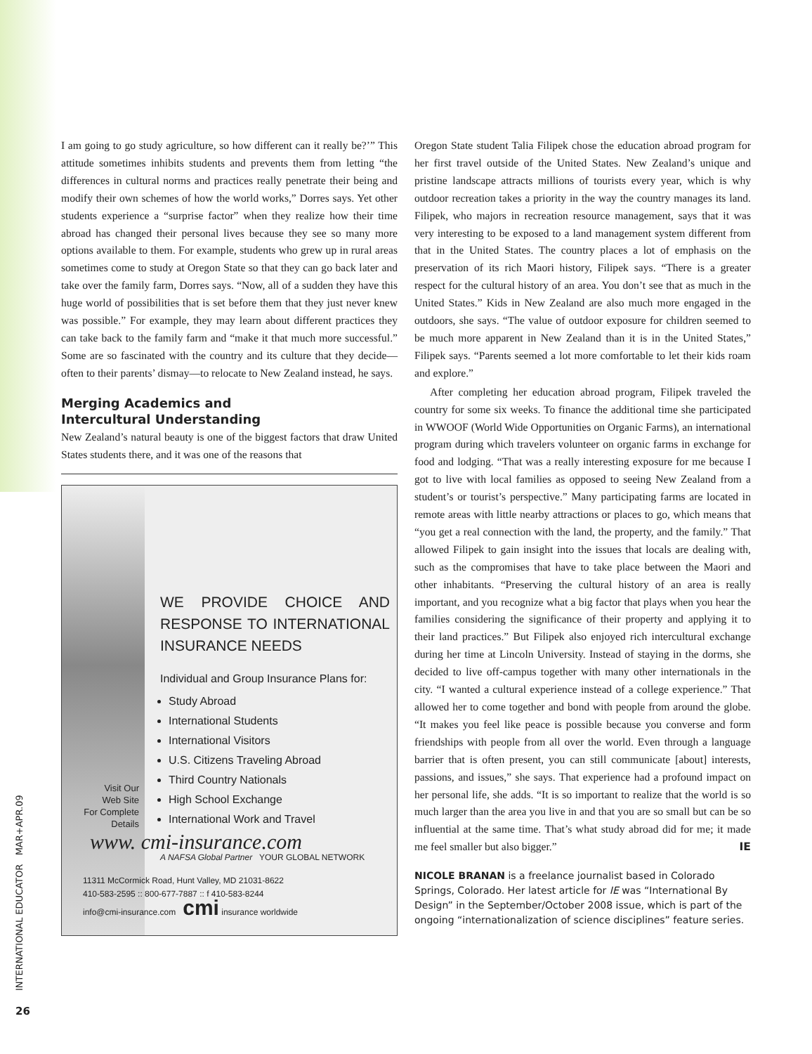I am going to go study agriculture, so how different can it really be?’” This attitude sometimes inhibits students and prevents them from letting “the differences in cultural norms and practices really penetrate their being and modify their own schemes of how the world works,” Dorres says. Yet other students experience a “surprise factor” when they realize how their time abroad has changed their personal lives because they see so many more options available to them. For example, students who grew up in rural areas sometimes come to study at Oregon State so that they can go back later and take over the family farm, Dorres says. “Now, all of a sudden they have this huge world of possibilities that is set before them that they just never knew was possible.” For example, they may learn about different practices they can take back to the family farm and “make it that much more successful.” Some are so fascinated with the country and its culture that they decide—often to their parents’ dismay—to relocate to New Zealand instead, he says.
Merging Academics and
Intercultural Understanding
New Zealand’s natural beauty is one of the biggest factors that draw United States students there, and it was one of the reasons that
Visit Our
Web Site
For Complete
Details
WE PROVIDE CHOICE AND RESPONSE TO INTERNATIONAL INSURANCE NEEDS
Individual and Group Insurance Plans for:
Study Abroad
International Students
International Visitors
U.S. Citizens Traveling Abroad
Third Country Nationals
High School Exchange
International Work and Travel
www. cmi-insurance.com
A NAFSA Global Partner YOUR GLOBAL NETWORK
11311 McCormick Road, Hunt Valley, MD 21031-8622
410-583-2595 :: 800-677-7887 :: f 410-583-8244
info@cmi-insurance.com cmi insurance worldwide
Oregon State student Talia Filipek chose the education abroad program for her first travel outside of the United States. New Zealand’s unique and pristine landscape attracts millions of tourists every year, which is why outdoor recreation takes a priority in the way the country manages its land. Filipek, who majors in recreation resource management, says that it was very interesting to be exposed to a land management system different from that in the United States. The country places a lot of emphasis on the preservation of its rich Maori history, Filipek says. “There is a greater respect for the cultural history of an area. You don’t see that as much in the United States.” Kids in New Zealand are also much more engaged in the outdoors, she says. “The value of outdoor exposure for children seemed to be much more apparent in New Zealand than it is in the United States,” Filipek says. “Parents seemed a lot more comfortable to let their kids roam and explore.”
After completing her education abroad program, Filipek traveled the country for some six weeks. To finance the additional time she participated in WWOOF (World Wide Opportunities on Organic Farms), an international program during which travelers volunteer on organic farms in exchange for food and lodging. “That was a really interesting exposure for me because I got to live with local families as opposed to seeing New Zealand from a student’s or tourist’s perspective.” Many participating farms are located in remote areas with little nearby attractions or places to go, which means that “you get a real connection with the land, the property, and the family.” That allowed Filipek to gain insight into the issues that locals are dealing with, such as the compromises that have to take place between the Maori and other inhabitants. “Preserving the cultural history of an area is really important, and you recognize what a big factor that plays when you hear the families considering the significance of their property and applying it to their land practices.” But Filipek also enjoyed rich intercultural exchange during her time at Lincoln University. Instead of staying in the dorms, she decided to live off-campus together with many other internationals in the city. “I wanted a cultural experience instead of a college experience.” That allowed her to come together and bond with people from around the globe. “It makes you feel like peace is possible because you converse and form friendships with people from all over the world. Even through a language barrier that is often present, you can still communicate [about] interests, passions, and issues,” she says. That experience had a profound impact on her personal life, she adds. “It is so important to realize that the world is so much larger than the area you live in and that you are so small but can be so influential at the same time. That’s what study abroad did for me; it made me feel smaller but also bigger.” IE
NICOLE BRANAN is a freelance journalist based in Colorado Springs, Colorado. Her latest article for IE was “International By Design” in the September/October 2008 issue, which is part of the ongoing “internationalization of science disciplines” feature series.
INTERNATIONAL EDUCATOR MAR+APR.09
26